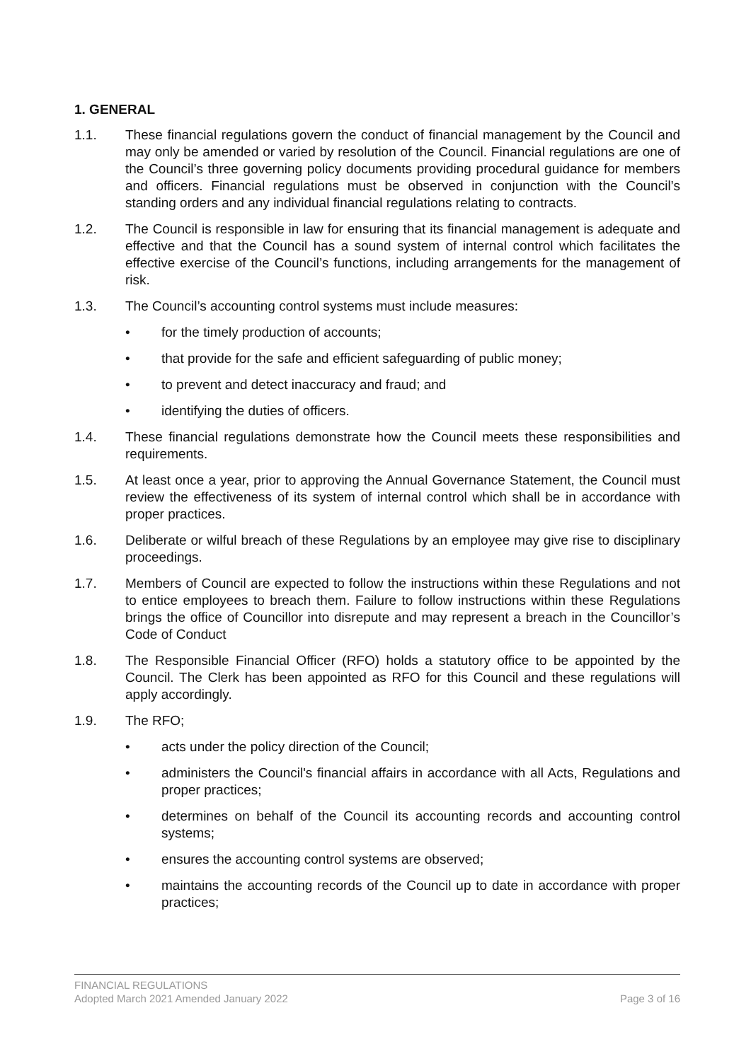1. GENERAL
1.1. These financial regulations govern the conduct of financial management by the Council and may only be amended or varied by resolution of the Council. Financial regulations are one of the Council’s three governing policy documents providing procedural guidance for members and officers. Financial regulations must be observed in conjunction with the Council’s standing orders and any individual financial regulations relating to contracts.
1.2. The Council is responsible in law for ensuring that its financial management is adequate and effective and that the Council has a sound system of internal control which facilitates the effective exercise of the Council’s functions, including arrangements for the management of risk.
1.3. The Council’s accounting control systems must include measures:
• for the timely production of accounts;
• that provide for the safe and efficient safeguarding of public money;
• to prevent and detect inaccuracy and fraud; and
• identifying the duties of officers.
1.4. These financial regulations demonstrate how the Council meets these responsibilities and requirements.
1.5. At least once a year, prior to approving the Annual Governance Statement, the Council must review the effectiveness of its system of internal control which shall be in accordance with proper practices.
1.6. Deliberate or wilful breach of these Regulations by an employee may give rise to disciplinary proceedings.
1.7. Members of Council are expected to follow the instructions within these Regulations and not to entice employees to breach them. Failure to follow instructions within these Regulations brings the office of Councillor into disrepute and may represent a breach in the Councillor’s Code of Conduct
1.8. The Responsible Financial Officer (RFO) holds a statutory office to be appointed by the Council. The Clerk has been appointed as RFO for this Council and these regulations will apply accordingly.
1.9. The RFO;
• acts under the policy direction of the Council;
• administers the Council's financial affairs in accordance with all Acts, Regulations and proper practices;
• determines on behalf of the Council its accounting records and accounting control systems;
• ensures the accounting control systems are observed;
• maintains the accounting records of the Council up to date in accordance with proper practices;
FINANCIAL REGULATIONS
Adopted March 2021 Amended January 2022 Page 3 of 16